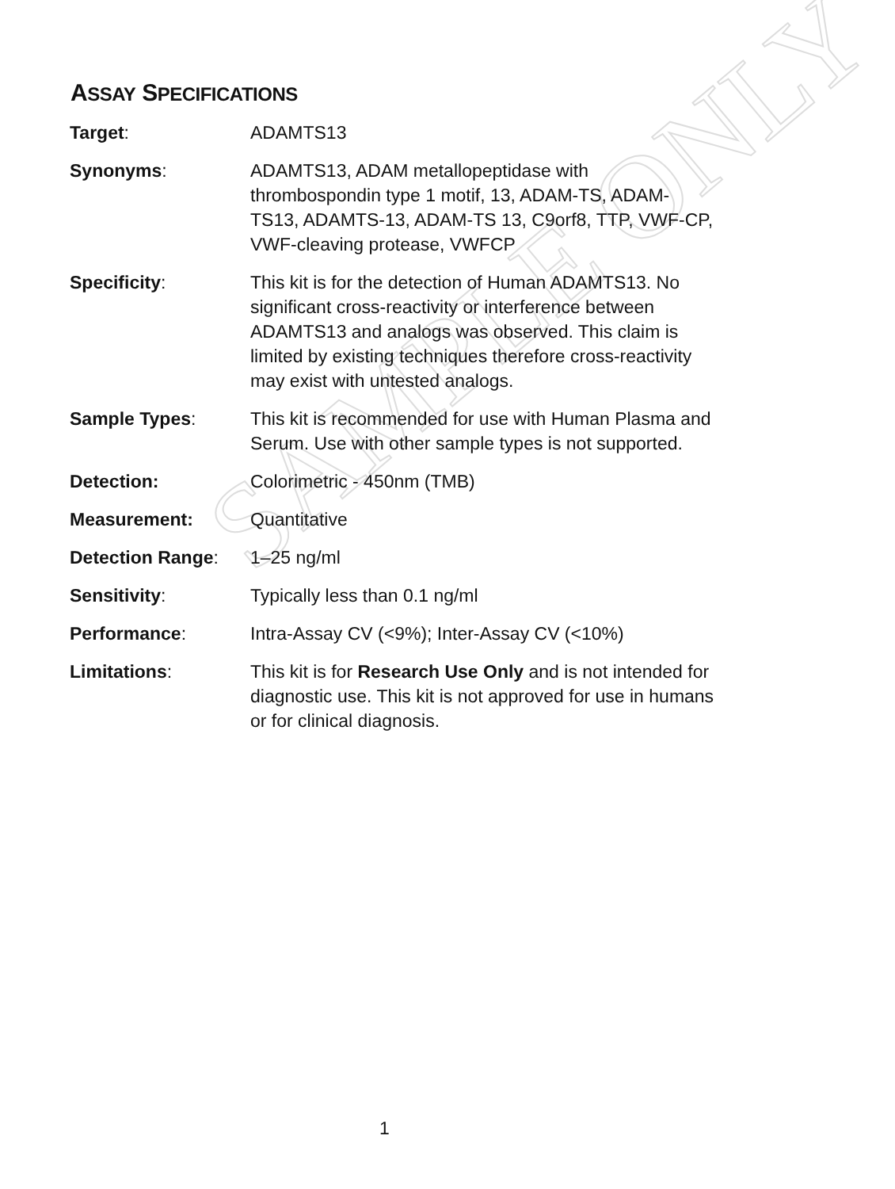SAMPLE ONLY
ASSAY SPECIFICATIONS
| Target : | ADAMTS13 |
| Synonyms : | ADAMTS13, ADAM metallopeptidase with thrombospondin type 1 motif, 13, ADAM-TS, ADAM-TS13, ADAMTS-13, ADAM-TS 13, C9orf8, TTP, VWF-CP, VWF-cleaving protease, VWFCP |
| Specificity : | This kit is for the detection of Human ADAMTS13. No significant cross-reactivity or interference between ADAMTS13 and analogs was observed. This claim is limited by existing techniques therefore cross-reactivity may exist with untested analogs. |
| Sample Types : | This kit is recommended for use with Human Plasma and Serum. Use with other sample types is not supported. |
| Detection: | Colorimetric - 450nm (TMB) |
| Measurement: | Quantitative |
| Detection Range : | 1–25 ng/ml |
| Sensitivity : | Typically less than 0.1 ng/ml |
| Performance : | Intra-Assay CV (<9%); Inter-Assay CV (<10%) |
| Limitations : | This kit is for Research Use Only and is not intended for diagnostic use. This kit is not approved for use in humans or for clinical diagnosis. |
1